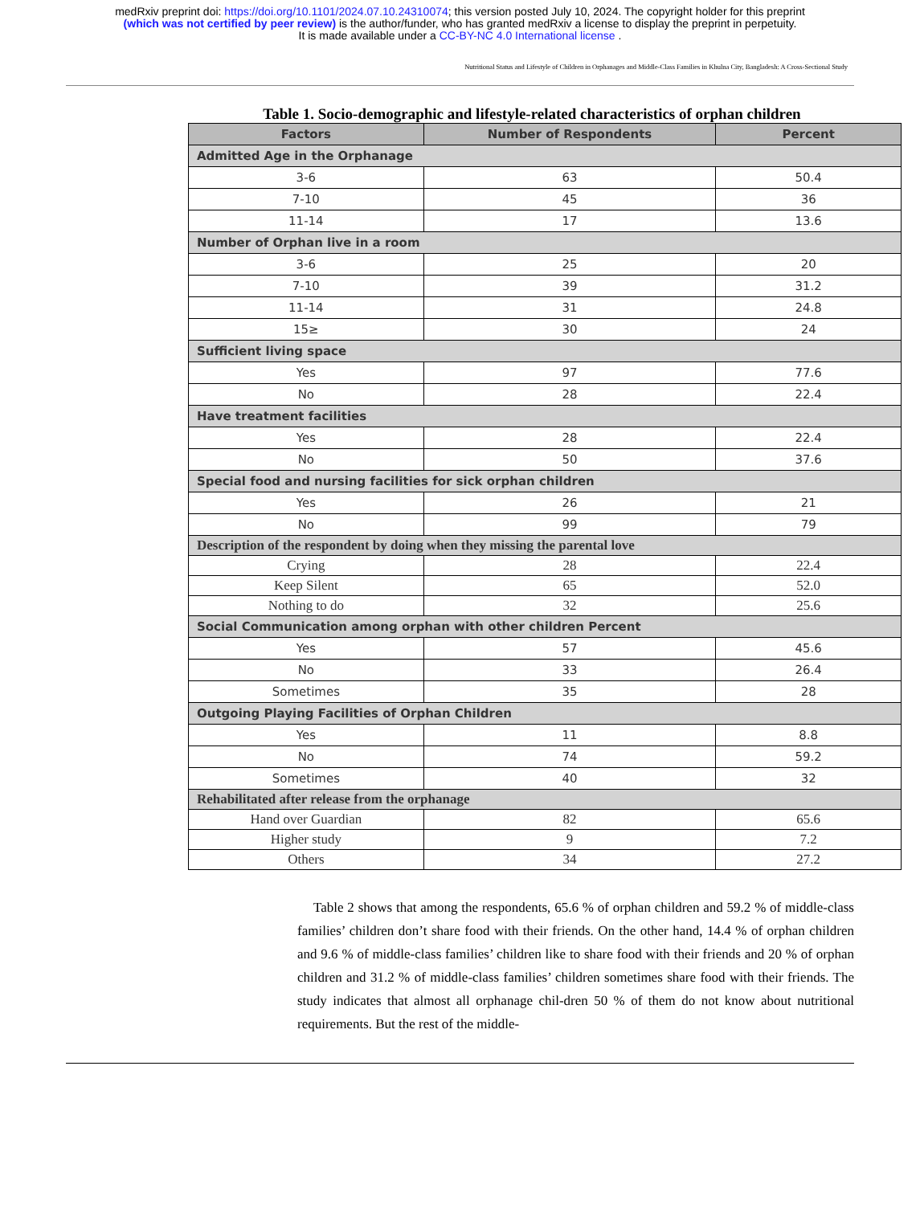medRxiv preprint doi: https://doi.org/10.1101/2024.07.10.24310074; this version posted July 10, 2024. The copyright holder for this preprint
(which was not certified by peer review) is the author/funder, who has granted medRxiv a license to display the preprint in perpetuity.
It is made available under a CC-BY-NC 4.0 International license .
Nutritional Status and Lifestyle of Children in Orphanages and Middle-Class Families in Khulna City, Bangladesh: A Cross-Sectional Study
Table 1. Socio-demographic and lifestyle-related characteristics of orphan children
| Factors | Number of Respondents | Percent |
| --- | --- | --- |
| Admitted Age in the Orphanage | | |
| 3-6 | 63 | 50.4 |
| 7-10 | 45 | 36 |
| 11-14 | 17 | 13.6 |
| Number of Orphan live in a room | | |
| 3-6 | 25 | 20 |
| 7-10 | 39 | 31.2 |
| 11-14 | 31 | 24.8 |
| 15≥ | 30 | 24 |
| Sufficient living space | | |
| Yes | 97 | 77.6 |
| No | 28 | 22.4 |
| Have treatment facilities | | |
| Yes | 28 | 22.4 |
| No | 50 | 37.6 |
| Special food and nursing facilities for sick orphan children | | |
| Yes | 26 | 21 |
| No | 99 | 79 |
| Description of the respondent by doing when they missing the parental love | | |
| Crying | 28 | 22.4 |
| Keep Silent | 65 | 52.0 |
| Nothing to do | 32 | 25.6 |
| Social Communication among orphan with other children Percent | | |
| Yes | 57 | 45.6 |
| No | 33 | 26.4 |
| Sometimes | 35 | 28 |
| Outgoing Playing Facilities of Orphan Children | | |
| Yes | 11 | 8.8 |
| No | 74 | 59.2 |
| Sometimes | 40 | 32 |
| Rehabilitated after release from the orphanage | | |
| Hand over Guardian | 82 | 65.6 |
| Higher study | 9 | 7.2 |
| Others | 34 | 27.2 |
Table 2 shows that among the respondents, 65.6 % of orphan children and 59.2 % of middle-class families’ children don’t share food with their friends. On the other hand, 14.4 % of orphan children and 9.6 % of middle-class families’ children like to share food with their friends and 20 % of orphan children and 31.2 % of middle-class families’ children sometimes share food with their friends. The study indicates that almost all orphanage chil-dren 50 % of them do not know about nutritional requirements. But the rest of the middle-